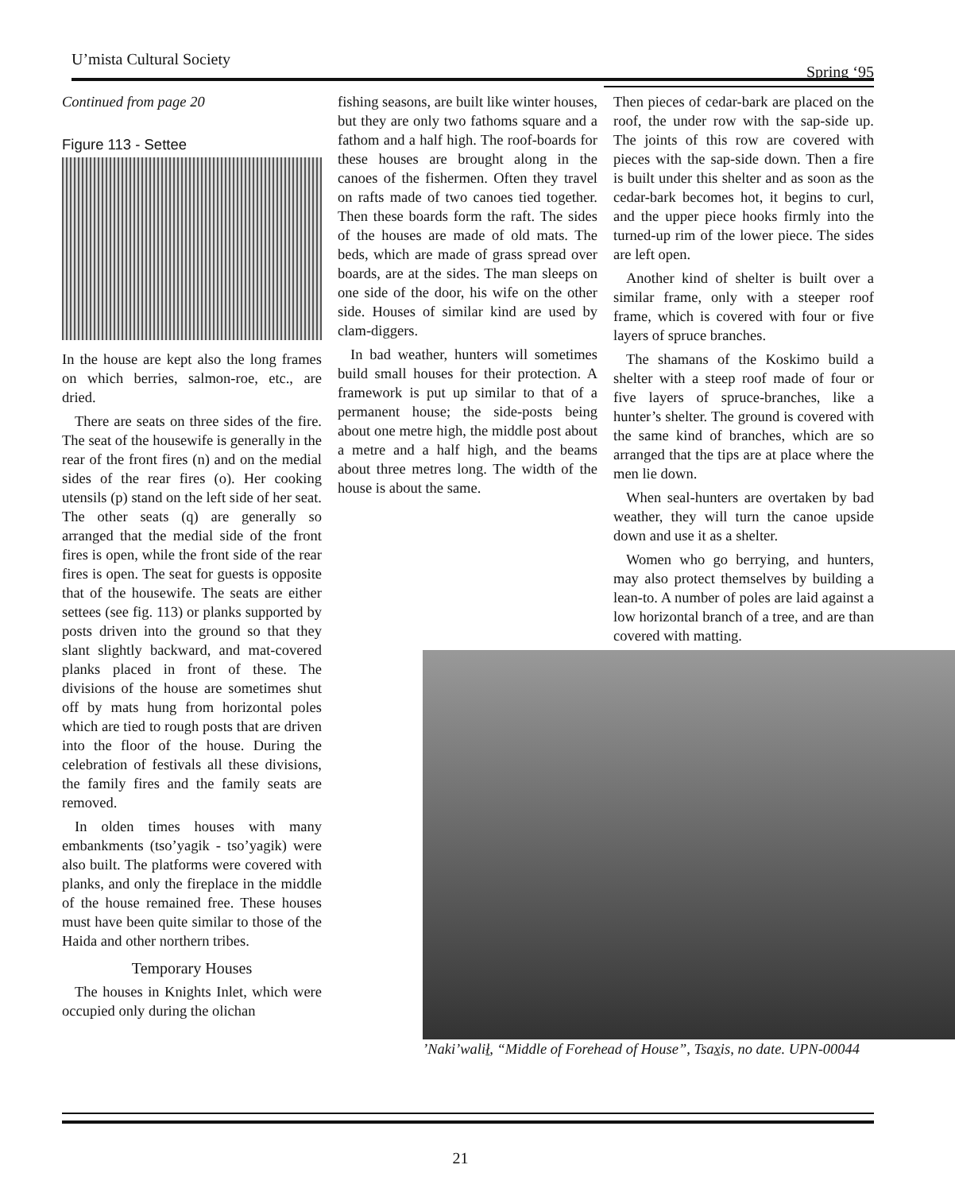U’mista Cultural Society
Spring ‘95
Continued from page 20
Figure 113 - Settee
In the house are kept also the long frames on which berries, salmon-roe, etc., are dried.
There are seats on three sides of the fire. The seat of the housewife is generally in the rear of the front fires (n) and on the medial sides of the rear fires (o). Her cooking utensils (p) stand on the left side of her seat. The other seats (q) are generally so arranged that the medial side of the front fires is open, while the front side of the rear fires is open. The seat for guests is opposite that of the housewife. The seats are either settees (see fig. 113) or planks supported by posts driven into the ground so that they slant slightly backward, and mat-covered planks placed in front of these. The divisions of the house are sometimes shut off by mats hung from horizontal poles which are tied to rough posts that are driven into the floor of the house. During the celebration of festivals all these divisions, the family fires and the family seats are removed.
In olden times houses with many embankments (tso’yagik - tso’yagik) were also built. The platforms were covered with planks, and only the fireplace in the middle of the house remained free. These houses must have been quite similar to those of the Haida and other northern tribes.
Temporary Houses
The houses in Knights Inlet, which were occupied only during the olichan
fishing seasons, are built like winter houses, but they are only two fathoms square and a fathom and a half high. The roof-boards for these houses are brought along in the canoes of the fishermen. Often they travel on rafts made of two canoes tied together. Then these boards form the raft. The sides of the houses are made of old mats. The beds, which are made of grass spread over boards, are at the sides. The man sleeps on one side of the door, his wife on the other side. Houses of similar kind are used by clam-diggers.
In bad weather, hunters will sometimes build small houses for their protection. A framework is put up similar to that of a permanent house; the side-posts being about one metre high, the middle post about a metre and a half high, and the beams about three metres long. The width of the house is about the same.
Then pieces of cedar-bark are placed on the roof, the under row with the sap-side up. The joints of this row are covered with pieces with the sap-side down. Then a fire is built under this shelter and as soon as the cedar-bark becomes hot, it begins to curl, and the upper piece hooks firmly into the turned-up rim of the lower piece. The sides are left open.
Another kind of shelter is built over a similar frame, only with a steeper roof frame, which is covered with four or five layers of spruce branches.
The shamans of the Koskimo build a shelter with a steep roof made of four or five layers of spruce-branches, like a hunter’s shelter. The ground is covered with the same kind of branches, which are so arranged that the tips are at place where the men lie down.
When seal-hunters are overtaken by bad weather, they will turn the canoe upside down and use it as a shelter.
Women who go berrying, and hunters, may also protect themselves by building a lean-to. A number of poles are laid against a low horizontal branch of a tree, and are than covered with matting.
’Naki’walił, “Middle of Forehead of House”, Tsaxis, no date. UPN-00044
21